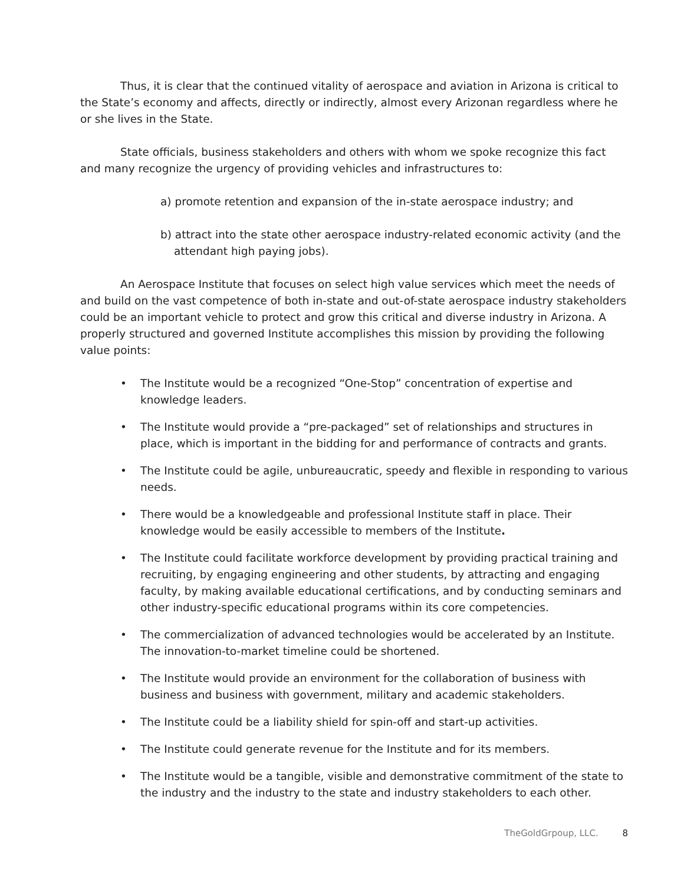Thus, it is clear that the continued vitality of aerospace and aviation in Arizona is critical to the State’s economy and affects, directly or indirectly, almost every Arizonan regardless where he or she lives in the State.
State officials, business stakeholders and others with whom we spoke recognize this fact and many recognize the urgency of providing vehicles and infrastructures to:
a) promote retention and expansion of the in-state aerospace industry; and
b) attract into the state other aerospace industry-related economic activity (and the attendant high paying jobs).
An Aerospace Institute that focuses on select high value services which meet the needs of and build on the vast competence of both in-state and out-of-state aerospace industry stakeholders could be an important vehicle to protect and grow this critical and diverse industry in Arizona. A properly structured and governed Institute accomplishes this mission by providing the following value points:
• The Institute would be a recognized “One-Stop” concentration of expertise and knowledge leaders.
• The Institute would provide a “pre-packaged” set of relationships and structures in place, which is important in the bidding for and performance of contracts and grants.
• The Institute could be agile, unbureaucratic, speedy and flexible in responding to various needs.
• There would be a knowledgeable and professional Institute staff in place. Their knowledge would be easily accessible to members of the Institute.
• The Institute could facilitate workforce development by providing practical training and recruiting, by engaging engineering and other students, by attracting and engaging faculty, by making available educational certifications, and by conducting seminars and other industry-specific educational programs within its core competencies.
• The commercialization of advanced technologies would be accelerated by an Institute. The innovation-to-market timeline could be shortened.
• The Institute would provide an environment for the collaboration of business with business and business with government, military and academic stakeholders.
• The Institute could be a liability shield for spin-off and start-up activities.
• The Institute could generate revenue for the Institute and for its members.
• The Institute would be a tangible, visible and demonstrative commitment of the state to the industry and the industry to the state and industry stakeholders to each other.
TheGoldGrpoup, LLC. 8